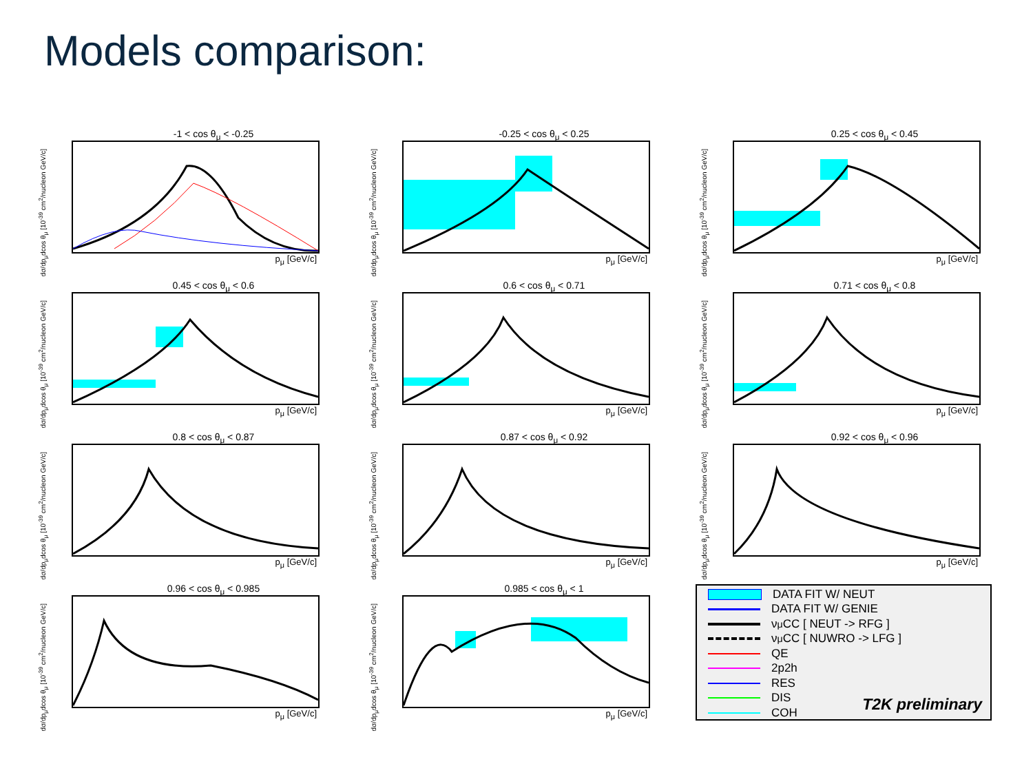Models comparison:
-1 < cos θ<sub>μ</sub> < -0.25
dσ/dp<sub>μ</sub>dcos θ<sub>μ</sub> [10<sup>-39</sup> cm<sup>2</sup>/nucleon GeV/c]
p<sub>μ</sub> [GeV/c]
-0.25 < cos θ<sub>μ</sub> < 0.25
dσ/dp<sub>μ</sub>dcos θ<sub>μ</sub> [10<sup>-39</sup> cm<sup>2</sup>/nucleon GeV/c]
p<sub>μ</sub> [GeV/c]
0.25 < cos θ<sub>μ</sub> < 0.45
dσ/dp<sub>μ</sub>dcos θ<sub>μ</sub> [10<sup>-39</sup> cm<sup>2</sup>/nucleon GeV/c]
p<sub>μ</sub> [GeV/c]
0.45 < cos θ<sub>μ</sub> < 0.6
dσ/dp<sub>μ</sub>dcos θ<sub>μ</sub> [10<sup>-39</sup> cm<sup>2</sup>/nucleon GeV/c]
p<sub>μ</sub> [GeV/c]
0.6 < cos θ<sub>μ</sub> < 0.71
dσ/dp<sub>μ</sub>dcos θ<sub>μ</sub> [10<sup>-39</sup> cm<sup>2</sup>/nucleon GeV/c]
p<sub>μ</sub> [GeV/c]
0.71 < cos θ<sub>μ</sub> < 0.8
dσ/dp<sub>μ</sub>dcos θ<sub>μ</sub> [10<sup>-39</sup> cm<sup>2</sup>/nucleon GeV/c]
p<sub>μ</sub> [GeV/c]
0.8 < cos θ<sub>μ</sub> < 0.87
dσ/dp<sub>μ</sub>dcos θ<sub>μ</sub> [10<sup>-39</sup> cm<sup>2</sup>/nucleon GeV/c]
p<sub>μ</sub> [GeV/c]
0.87 < cos θ<sub>μ</sub> < 0.92
dσ/dp<sub>μ</sub>dcos θ<sub>μ</sub> [10<sup>-39</sup> cm<sup>2</sup>/nucleon GeV/c]
p<sub>μ</sub> [GeV/c]
0.92 < cos θ<sub>μ</sub> < 0.96
dσ/dp<sub>μ</sub>dcos θ<sub>μ</sub> [10<sup>-39</sup> cm<sup>2</sup>/nucleon GeV/c]
p<sub>μ</sub> [GeV/c]
0.96 < cos θ<sub>μ</sub> < 0.985
dσ/dp<sub>μ</sub>dcos θ<sub>μ</sub> [10<sup>-39</sup> cm<sup>2</sup>/nucleon GeV/c]
p<sub>μ</sub> [GeV/c]
0.985 < cos θ<sub>μ</sub> < 1
dσ/dp<sub>μ</sub>dcos θ<sub>μ</sub> [10<sup>-39</sup> cm<sup>2</sup>/nucleon GeV/c]
p<sub>μ</sub> [GeV/c]
DATA FIT W/ NEUT
DATA FIT W/ GENIE
ν<sub>μ</sub> CC [ NEUT -> RFG ]
ν<sub>μ</sub> CC [ NUWRO -> LFG ]
QE
2p2h
RES
DIS
COH
T2K preliminary